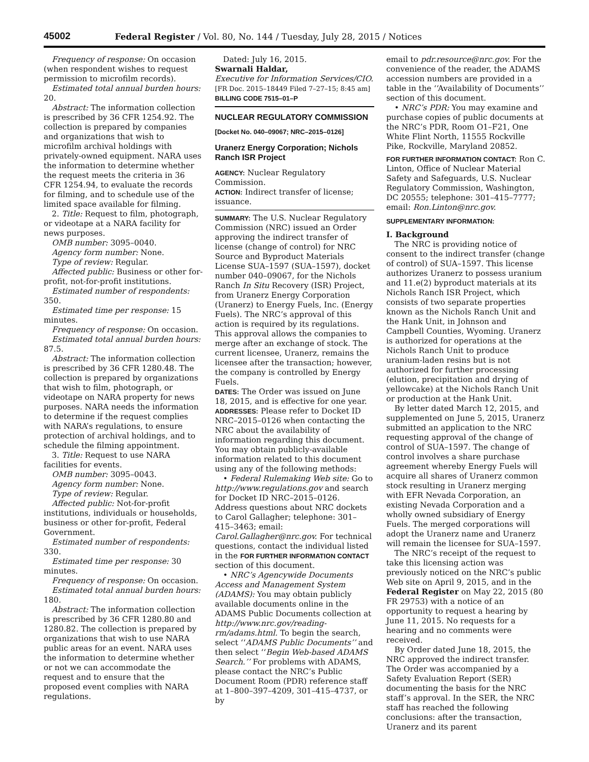45002 Federal Register / Vol. 80, No. 144 / Tuesday, July 28, 2015 / Notices
Frequency of response: On occasion (when respondent wishes to request permission to microfilm records).
Estimated total annual burden hours: 20.
Abstract: The information collection is prescribed by 36 CFR 1254.92. The collection is prepared by companies and organizations that wish to microfilm archival holdings with privately-owned equipment. NARA uses the information to determine whether the request meets the criteria in 36 CFR 1254.94, to evaluate the records for filming, and to schedule use of the limited space available for filming.
2. Title: Request to film, photograph, or videotape at a NARA facility for news purposes.
OMB number: 3095–0040.
Agency form number: None.
Type of review: Regular.
Affected public: Business or other for-profit, not-for-profit institutions.
Estimated number of respondents: 350.
Estimated time per response: 15 minutes.
Frequency of response: On occasion.
Estimated total annual burden hours: 87.5.
Abstract: The information collection is prescribed by 36 CFR 1280.48. The collection is prepared by organizations that wish to film, photograph, or videotape on NARA property for news purposes. NARA needs the information to determine if the request complies with NARA’s regulations, to ensure protection of archival holdings, and to schedule the filming appointment.
3. Title: Request to use NARA facilities for events.
OMB number: 3095–0043.
Agency form number: None.
Type of review: Regular.
Affected public: Not-for-profit institutions, individuals or households, business or other for-profit, Federal Government.
Estimated number of respondents: 330.
Estimated time per response: 30 minutes.
Frequency of response: On occasion.
Estimated total annual burden hours: 180.
Abstract: The information collection is prescribed by 36 CFR 1280.80 and 1280.82. The collection is prepared by organizations that wish to use NARA public areas for an event. NARA uses the information to determine whether or not we can accommodate the request and to ensure that the proposed event complies with NARA regulations.
Dated: July 16, 2015.
Swarnali Haldar,
Executive for Information Services/CIO.
[FR Doc. 2015–18449 Filed 7–27–15; 8:45 am]
BILLING CODE 7515–01–P
NUCLEAR REGULATORY COMMISSION
[Docket No. 040–09067; NRC–2015–0126]
Uranerz Energy Corporation; Nichols Ranch ISR Project
AGENCY: Nuclear Regulatory Commission.
ACTION: Indirect transfer of license; issuance.
SUMMARY: The U.S. Nuclear Regulatory Commission (NRC) issued an Order approving the indirect transfer of license (change of control) for NRC Source and Byproduct Materials License SUA–1597 (SUA–1597), docket number 040–09067, for the Nichols Ranch In Situ Recovery (ISR) Project, from Uranerz Energy Corporation (Uranerz) to Energy Fuels, Inc. (Energy Fuels). The NRC’s approval of this action is required by its regulations. This approval allows the companies to merge after an exchange of stock. The current licensee, Uranerz, remains the licensee after the transaction; however, the company is controlled by Energy Fuels.
DATES: The Order was issued on June 18, 2015, and is effective for one year.
ADDRESSES: Please refer to Docket ID NRC–2015–0126 when contacting the NRC about the availability of information regarding this document. You may obtain publicly-available information related to this document using any of the following methods:
• Federal Rulemaking Web site: Go to http://www.regulations.gov and search for Docket ID NRC–2015–0126. Address questions about NRC dockets to Carol Gallagher; telephone: 301–415–3463; email: Carol.Gallagher@nrc.gov. For technical questions, contact the individual listed in the FOR FURTHER INFORMATION CONTACT section of this document.
• NRC’s Agencywide Documents Access and Management System (ADAMS): You may obtain publicly available documents online in the ADAMS Public Documents collection at http://www.nrc.gov/reading-rm/adams.html. To begin the search, select ‘‘ADAMS Public Documents’’ and then select ‘‘Begin Web-based ADAMS Search.’’ For problems with ADAMS, please contact the NRC’s Public Document Room (PDR) reference staff at 1–800–397–4209, 301–415–4737, or by
email to pdr.resource@nrc.gov. For the convenience of the reader, the ADAMS accession numbers are provided in a table in the ‘‘Availability of Documents’’ section of this document.
• NRC’s PDR: You may examine and purchase copies of public documents at the NRC’s PDR, Room O1–F21, One White Flint North, 11555 Rockville Pike, Rockville, Maryland 20852.
FOR FURTHER INFORMATION CONTACT: Ron C. Linton, Office of Nuclear Material Safety and Safeguards, U.S. Nuclear Regulatory Commission, Washington, DC 20555; telephone: 301–415–7777; email: Ron.Linton@nrc.gov.
SUPPLEMENTARY INFORMATION:
I. Background
The NRC is providing notice of consent to the indirect transfer (change of control) of SUA–1597. This license authorizes Uranerz to possess uranium and 11.e(2) byproduct materials at its Nichols Ranch ISR Project, which consists of two separate properties known as the Nichols Ranch Unit and the Hank Unit, in Johnson and Campbell Counties, Wyoming. Uranerz is authorized for operations at the Nichols Ranch Unit to produce uranium-laden resins but is not authorized for further processing (elution, precipitation and drying of yellowcake) at the Nichols Ranch Unit or production at the Hank Unit.
By letter dated March 12, 2015, and supplemented on June 5, 2015, Uranerz submitted an application to the NRC requesting approval of the change of control of SUA–1597. The change of control involves a share purchase agreement whereby Energy Fuels will acquire all shares of Uranerz common stock resulting in Uranerz merging with EFR Nevada Corporation, an existing Nevada Corporation and a wholly owned subsidiary of Energy Fuels. The merged corporations will adopt the Uranerz name and Uranerz will remain the licensee for SUA–1597.
The NRC’s receipt of the request to take this licensing action was previously noticed on the NRC’s public Web site on April 9, 2015, and in the Federal Register on May 22, 2015 (80 FR 29753) with a notice of an opportunity to request a hearing by June 11, 2015. No requests for a hearing and no comments were received.
By Order dated June 18, 2015, the NRC approved the indirect transfer. The Order was accompanied by a Safety Evaluation Report (SER) documenting the basis for the NRC staff’s approval. In the SER, the NRC staff has reached the following conclusions: after the transaction, Uranerz and its parent